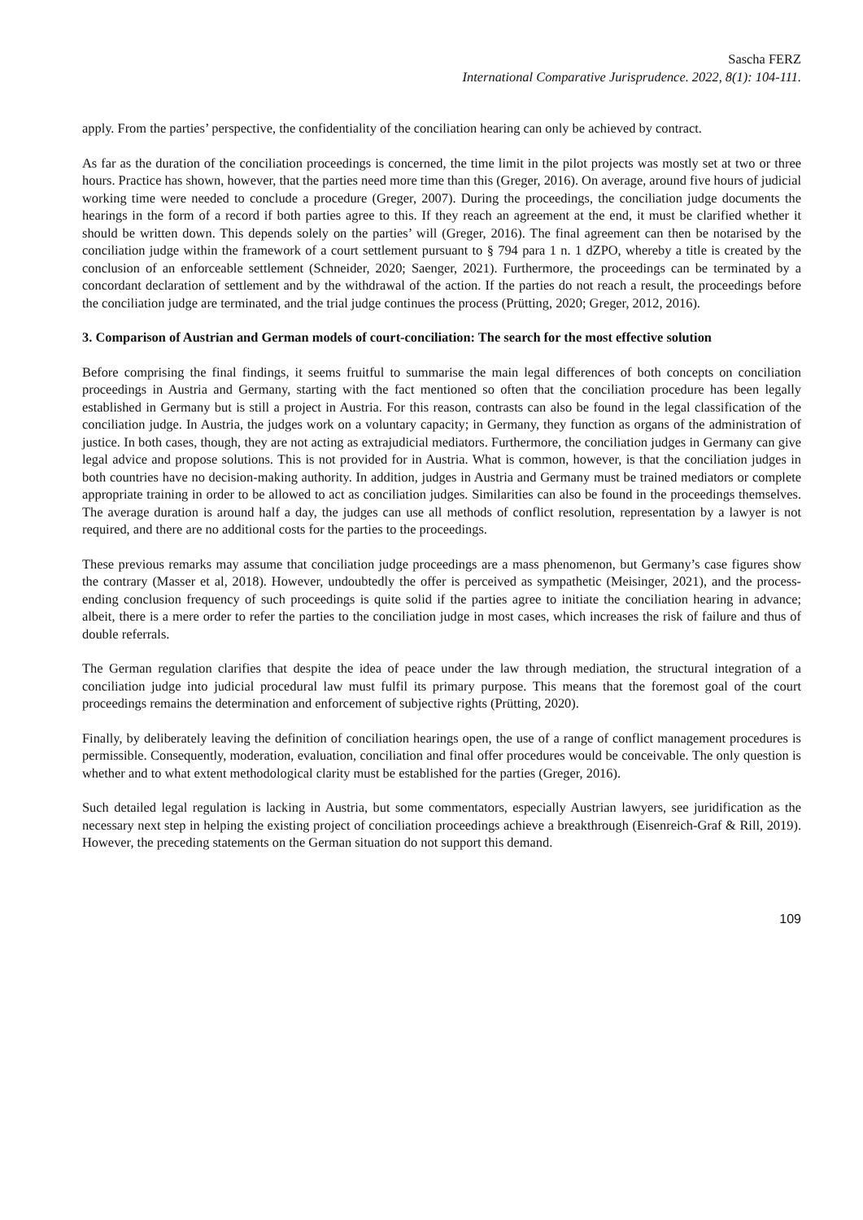Sascha FERZ
International Comparative Jurisprudence. 2022, 8(1): 104-111.
apply. From the parties’ perspective, the confidentiality of the conciliation hearing can only be achieved by contract.
As far as the duration of the conciliation proceedings is concerned, the time limit in the pilot projects was mostly set at two or three hours. Practice has shown, however, that the parties need more time than this (Greger, 2016). On average, around five hours of judicial working time were needed to conclude a procedure (Greger, 2007). During the proceedings, the conciliation judge documents the hearings in the form of a record if both parties agree to this. If they reach an agreement at the end, it must be clarified whether it should be written down. This depends solely on the parties’ will (Greger, 2016). The final agreement can then be notarised by the conciliation judge within the framework of a court settlement pursuant to § 794 para 1 n. 1 dZPO, whereby a title is created by the conclusion of an enforceable settlement (Schneider, 2020; Saenger, 2021). Furthermore, the proceedings can be terminated by a concordant declaration of settlement and by the withdrawal of the action. If the parties do not reach a result, the proceedings before the conciliation judge are terminated, and the trial judge continues the process (Prütting, 2020; Greger, 2012, 2016).
3. Comparison of Austrian and German models of court-conciliation: The search for the most effective solution
Before comprising the final findings, it seems fruitful to summarise the main legal differences of both concepts on conciliation proceedings in Austria and Germany, starting with the fact mentioned so often that the conciliation procedure has been legally established in Germany but is still a project in Austria. For this reason, contrasts can also be found in the legal classification of the conciliation judge. In Austria, the judges work on a voluntary capacity; in Germany, they function as organs of the administration of justice. In both cases, though, they are not acting as extrajudicial mediators. Furthermore, the conciliation judges in Germany can give legal advice and propose solutions. This is not provided for in Austria. What is common, however, is that the conciliation judges in both countries have no decision-making authority. In addition, judges in Austria and Germany must be trained mediators or complete appropriate training in order to be allowed to act as conciliation judges. Similarities can also be found in the proceedings themselves. The average duration is around half a day, the judges can use all methods of conflict resolution, representation by a lawyer is not required, and there are no additional costs for the parties to the proceedings.
These previous remarks may assume that conciliation judge proceedings are a mass phenomenon, but Germany’s case figures show the contrary (Masser et al, 2018). However, undoubtedly the offer is perceived as sympathetic (Meisinger, 2021), and the process-ending conclusion frequency of such proceedings is quite solid if the parties agree to initiate the conciliation hearing in advance; albeit, there is a mere order to refer the parties to the conciliation judge in most cases, which increases the risk of failure and thus of double referrals.
The German regulation clarifies that despite the idea of peace under the law through mediation, the structural integration of a conciliation judge into judicial procedural law must fulfil its primary purpose. This means that the foremost goal of the court proceedings remains the determination and enforcement of subjective rights (Prütting, 2020).
Finally, by deliberately leaving the definition of conciliation hearings open, the use of a range of conflict management procedures is permissible. Consequently, moderation, evaluation, conciliation and final offer procedures would be conceivable. The only question is whether and to what extent methodological clarity must be established for the parties (Greger, 2016).
Such detailed legal regulation is lacking in Austria, but some commentators, especially Austrian lawyers, see juridification as the necessary next step in helping the existing project of conciliation proceedings achieve a breakthrough (Eisenreich-Graf & Rill, 2019). However, the preceding statements on the German situation do not support this demand.
109